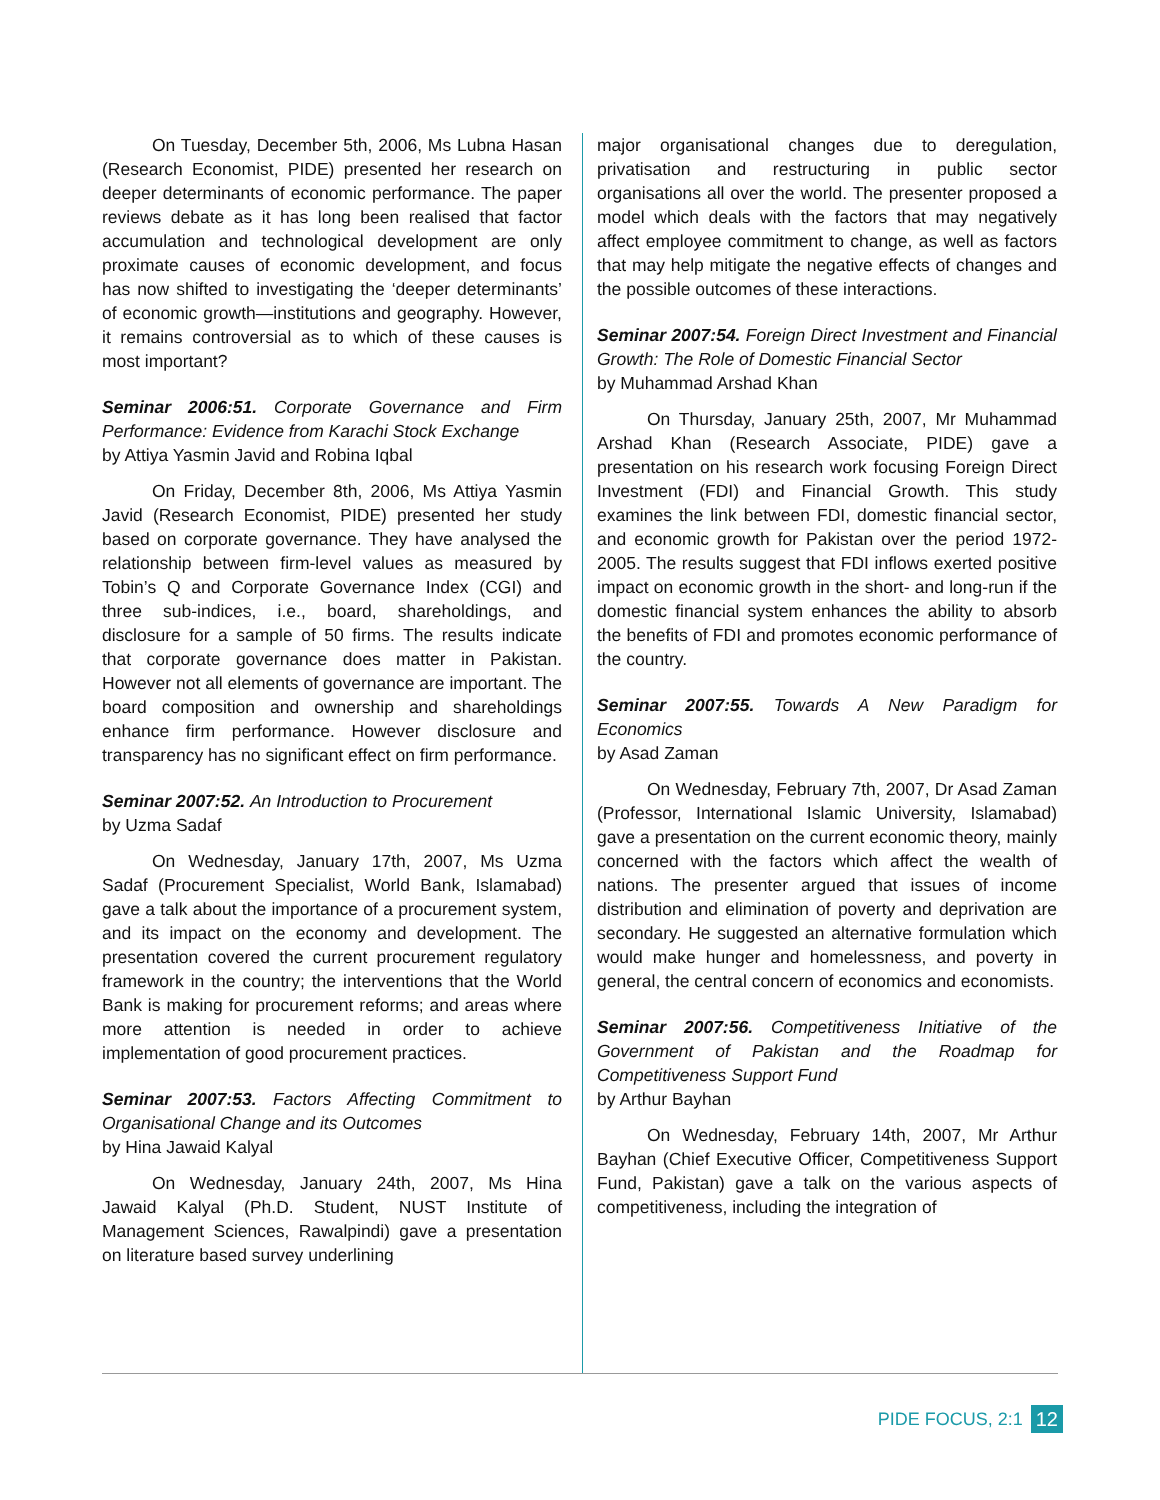On Tuesday, December 5th, 2006, Ms Lubna Hasan (Research Economist, PIDE) presented her research on deeper determinants of economic performance. The paper reviews debate as it has long been realised that factor accumulation and technological development are only proximate causes of economic development, and focus has now shifted to investigating the ‘deeper determinants’ of economic growth—institutions and geography. However, it remains controversial as to which of these causes is most important?
Seminar 2006:51. Corporate Governance and Firm Performance: Evidence from Karachi Stock Exchange
by Attiya Yasmin Javid and Robina Iqbal
On Friday, December 8th, 2006, Ms Attiya Yasmin Javid (Research Economist, PIDE) presented her study based on corporate governance. They have analysed the relationship between firm-level values as measured by Tobin’s Q and Corporate Governance Index (CGI) and three sub-indices, i.e., board, shareholdings, and disclosure for a sample of 50 firms. The results indicate that corporate governance does matter in Pakistan. However not all elements of governance are important. The board composition and ownership and shareholdings enhance firm performance. However disclosure and transparency has no significant effect on firm performance.
Seminar 2007:52. An Introduction to Procurement
by Uzma Sadaf
On Wednesday, January 17th, 2007, Ms Uzma Sadaf (Procurement Specialist, World Bank, Islamabad) gave a talk about the importance of a procurement system, and its impact on the economy and development. The presentation covered the current procurement regulatory framework in the country; the interventions that the World Bank is making for procurement reforms; and areas where more attention is needed in order to achieve implementation of good procurement practices.
Seminar 2007:53. Factors Affecting Commitment to Organisational Change and its Outcomes
by Hina Jawaid Kalyal
On Wednesday, January 24th, 2007, Ms Hina Jawaid Kalyal (Ph.D. Student, NUST Institute of Management Sciences, Rawalpindi) gave a presentation on literature based survey underlining
major organisational changes due to deregulation, privatisation and restructuring in public sector organisations all over the world. The presenter proposed a model which deals with the factors that may negatively affect employee commitment to change, as well as factors that may help mitigate the negative effects of changes and the possible outcomes of these interactions.
Seminar 2007:54. Foreign Direct Investment and Financial Growth: The Role of Domestic Financial Sector
by Muhammad Arshad Khan
On Thursday, January 25th, 2007, Mr Muhammad Arshad Khan (Research Associate, PIDE) gave a presentation on his research work focusing Foreign Direct Investment (FDI) and Financial Growth. This study examines the link between FDI, domestic financial sector, and economic growth for Pakistan over the period 1972-2005. The results suggest that FDI inflows exerted positive impact on economic growth in the short- and long-run if the domestic financial system enhances the ability to absorb the benefits of FDI and promotes economic performance of the country.
Seminar 2007:55. Towards A New Paradigm for Economics
by Asad Zaman
On Wednesday, February 7th, 2007, Dr Asad Zaman (Professor, International Islamic University, Islamabad) gave a presentation on the current economic theory, mainly concerned with the factors which affect the wealth of nations. The presenter argued that issues of income distribution and elimination of poverty and deprivation are secondary. He suggested an alternative formulation which would make hunger and homelessness, and poverty in general, the central concern of economics and economists.
Seminar 2007:56. Competitiveness Initiative of the Government of Pakistan and the Roadmap for Competitiveness Support Fund
by Arthur Bayhan
On Wednesday, February 14th, 2007, Mr Arthur Bayhan (Chief Executive Officer, Competitiveness Support Fund, Pakistan) gave a talk on the various aspects of competitiveness, including the integration of
PIDE FOCUS, 2:1 12